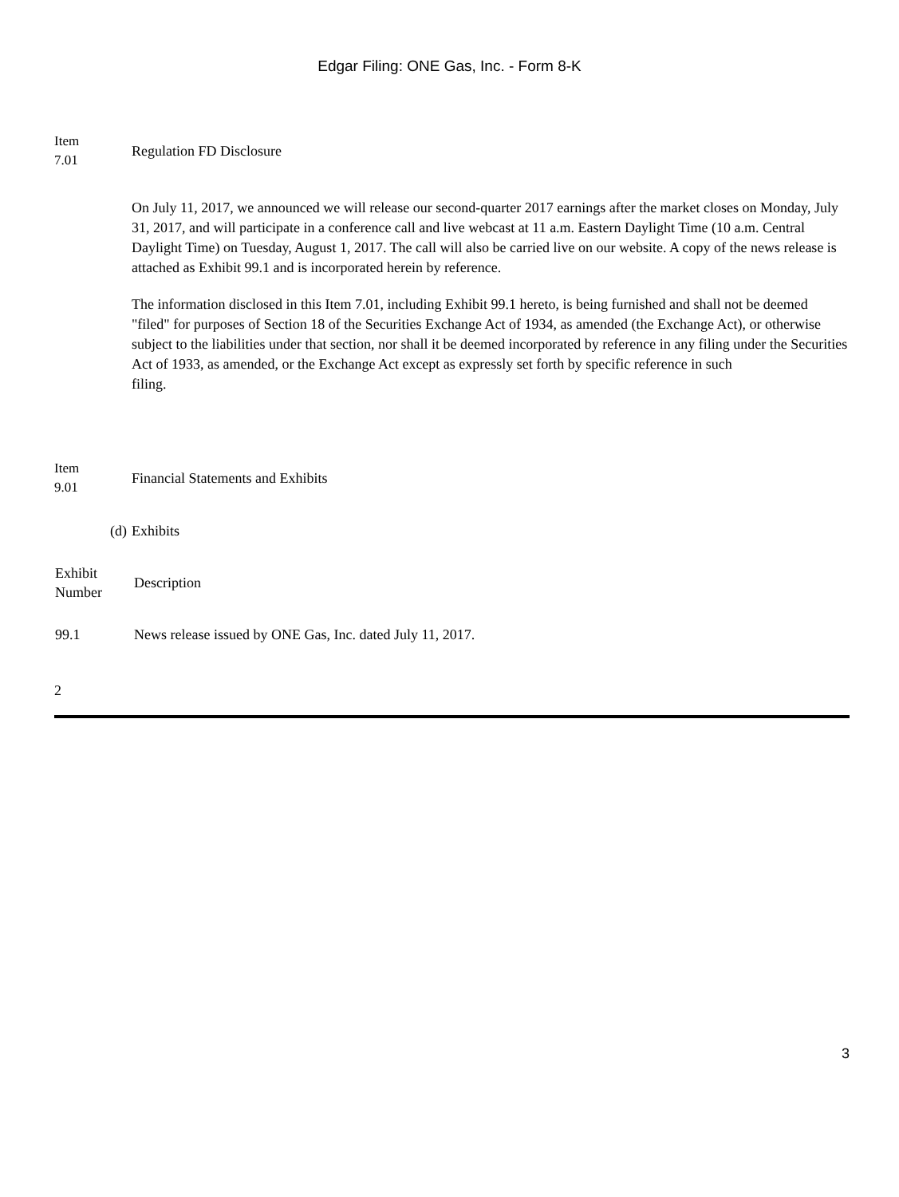Edgar Filing: ONE Gas, Inc. - Form 8-K
Item
7.01
Regulation FD Disclosure
On July 11, 2017, we announced we will release our second-quarter 2017 earnings after the market closes on Monday, July 31, 2017, and will participate in a conference call and live webcast at 11 a.m. Eastern Daylight Time (10 a.m. Central Daylight Time) on Tuesday, August 1, 2017. The call will also be carried live on our website. A copy of the news release is attached as Exhibit 99.1 and is incorporated herein by reference.
The information disclosed in this Item 7.01, including Exhibit 99.1 hereto, is being furnished and shall not be deemed "filed" for purposes of Section 18 of the Securities Exchange Act of 1934, as amended (the Exchange Act), or otherwise subject to the liabilities under that section, nor shall it be deemed incorporated by reference in any filing under the Securities Act of 1933, as amended, or the Exchange Act except as expressly set forth by specific reference in such
filing.
Item
9.01
Financial Statements and Exhibits
(d)
Exhibits
| Exhibit Number | Description |
| --- | --- |
| 99.1 | News release issued by ONE Gas, Inc. dated July 11, 2017. |
2
3